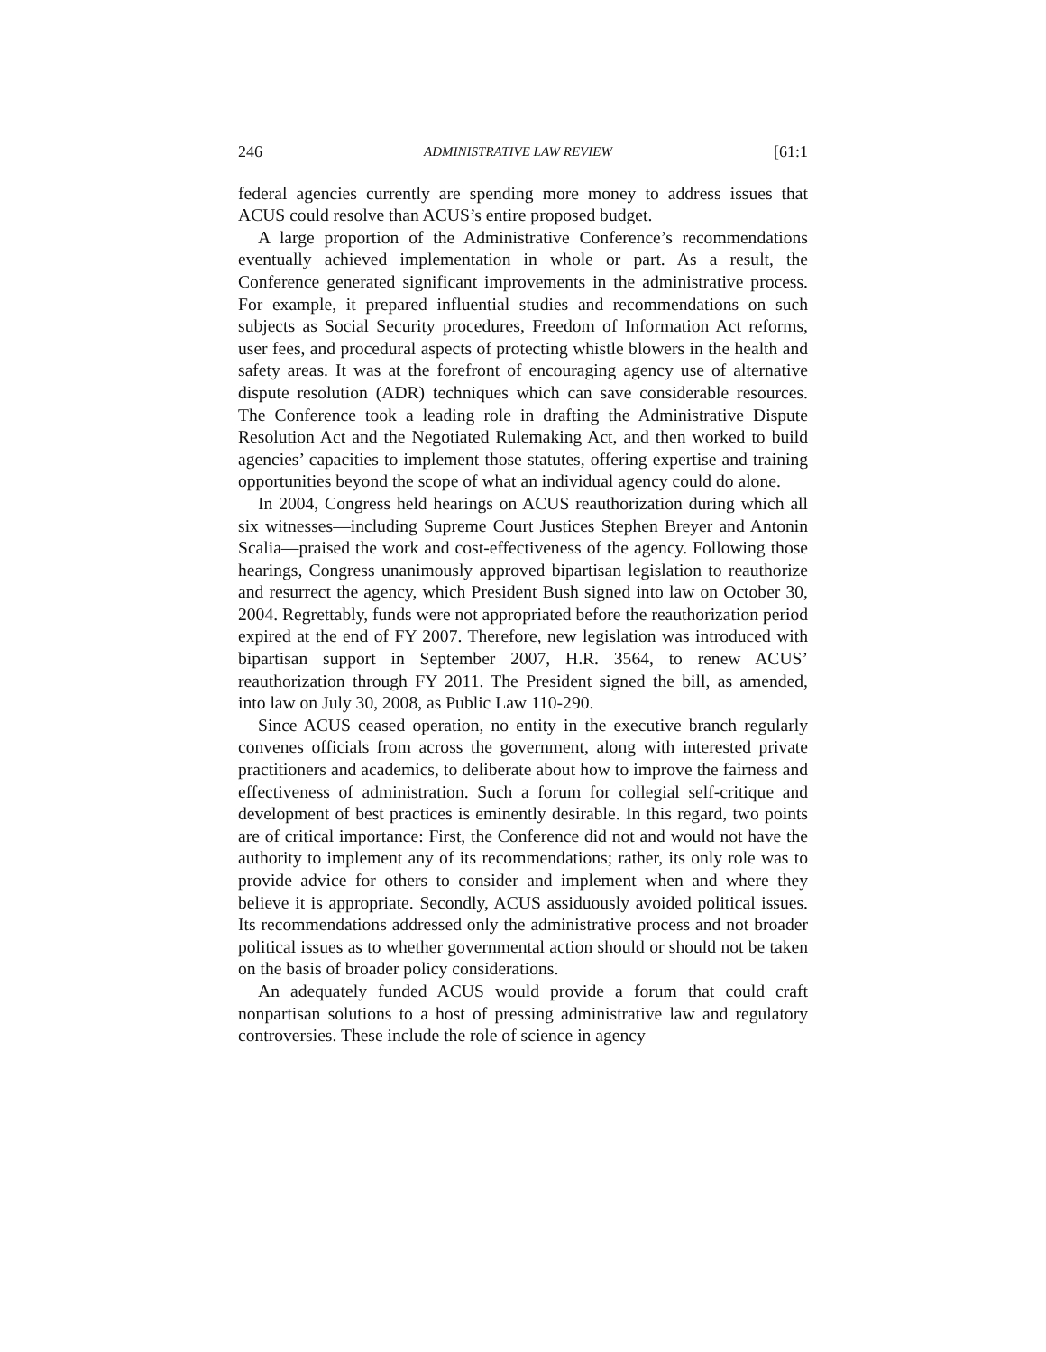246 ADMINISTRATIVE LAW REVIEW [61:1
federal agencies currently are spending more money to address issues that ACUS could resolve than ACUS’s entire proposed budget.
A large proportion of the Administrative Conference’s recommendations eventually achieved implementation in whole or part. As a result, the Conference generated significant improvements in the administrative process. For example, it prepared influential studies and recommendations on such subjects as Social Security procedures, Freedom of Information Act reforms, user fees, and procedural aspects of protecting whistle blowers in the health and safety areas. It was at the forefront of encouraging agency use of alternative dispute resolution (ADR) techniques which can save considerable resources. The Conference took a leading role in drafting the Administrative Dispute Resolution Act and the Negotiated Rulemaking Act, and then worked to build agencies’ capacities to implement those statutes, offering expertise and training opportunities beyond the scope of what an individual agency could do alone.
In 2004, Congress held hearings on ACUS reauthorization during which all six witnesses—including Supreme Court Justices Stephen Breyer and Antonin Scalia—praised the work and cost-effectiveness of the agency. Following those hearings, Congress unanimously approved bipartisan legislation to reauthorize and resurrect the agency, which President Bush signed into law on October 30, 2004. Regrettably, funds were not appropriated before the reauthorization period expired at the end of FY 2007. Therefore, new legislation was introduced with bipartisan support in September 2007, H.R. 3564, to renew ACUS’ reauthorization through FY 2011. The President signed the bill, as amended, into law on July 30, 2008, as Public Law 110-290.
Since ACUS ceased operation, no entity in the executive branch regularly convenes officials from across the government, along with interested private practitioners and academics, to deliberate about how to improve the fairness and effectiveness of administration. Such a forum for collegial self-critique and development of best practices is eminently desirable. In this regard, two points are of critical importance: First, the Conference did not and would not have the authority to implement any of its recommendations; rather, its only role was to provide advice for others to consider and implement when and where they believe it is appropriate. Secondly, ACUS assiduously avoided political issues. Its recommendations addressed only the administrative process and not broader political issues as to whether governmental action should or should not be taken on the basis of broader policy considerations.
An adequately funded ACUS would provide a forum that could craft nonpartisan solutions to a host of pressing administrative law and regulatory controversies. These include the role of science in agency